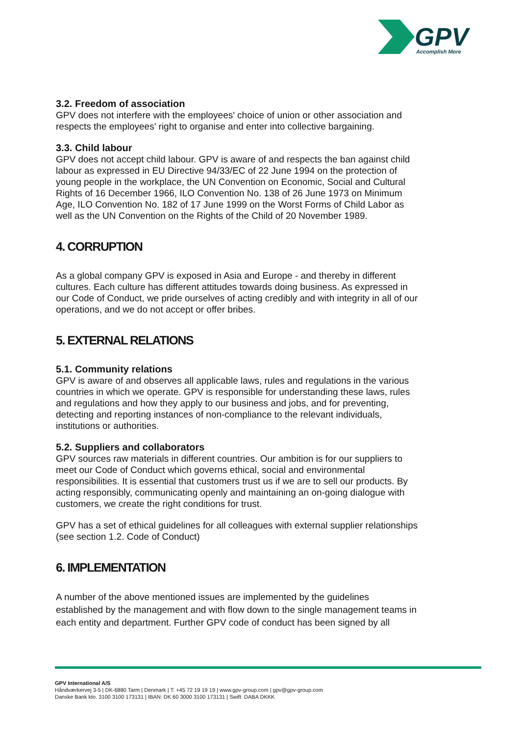GPV
Accomplish More
3.2. Freedom of association
GPV does not interfere with the employees' choice of union or other association and respects the employees' right to organise and enter into collective bargaining.
3.3. Child labour
GPV does not accept child labour. GPV is aware of and respects the ban against child labour as expressed in EU Directive 94/33/EC of 22 June 1994 on the protection of young people in the workplace, the UN Convention on Economic, Social and Cultural Rights of 16 December 1966, ILO Convention No. 138 of 26 June 1973 on Minimum Age, ILO Convention No. 182 of 17 June 1999 on the Worst Forms of Child Labor as well as the UN Convention on the Rights of the Child of 20 November 1989.
4. CORRUPTION
As a global company GPV is exposed in Asia and Europe - and thereby in different cultures. Each culture has different attitudes towards doing business. As expressed in our Code of Conduct, we pride ourselves of acting credibly and with integrity in all of our operations, and we do not accept or offer bribes.
5. EXTERNAL RELATIONS
5.1. Community relations
GPV is aware of and observes all applicable laws, rules and regulations in the various countries in which we operate. GPV is responsible for understanding these laws, rules and regulations and how they apply to our business and jobs, and for preventing, detecting and reporting instances of non-compliance to the relevant individuals, institutions or authorities.
5.2. Suppliers and collaborators
GPV sources raw materials in different countries. Our ambition is for our suppliers to meet our Code of Conduct which governs ethical, social and environmental responsibilities. It is essential that customers trust us if we are to sell our products. By acting responsibly, communicating openly and maintaining an on-going dialogue with customers, we create the right conditions for trust.
GPV has a set of ethical guidelines for all colleagues with external supplier relationships (see section 1.2. Code of Conduct)
6. IMPLEMENTATION
A number of the above mentioned issues are implemented by the guidelines established by the management and with flow down to the single management teams in each entity and department. Further GPV code of conduct has been signed by all
GPV International A/S
Håndværkervej 3-5 | DK-6880 Tarm | Denmark | T: +45 72 19 19 19 | www.gpv-group.com | gpv@gpv-group.com
Danske Bank kto. 3100 3100 173131 | IBAN: DK 60 3000 3100 173131 | Swift: DABA DKKK